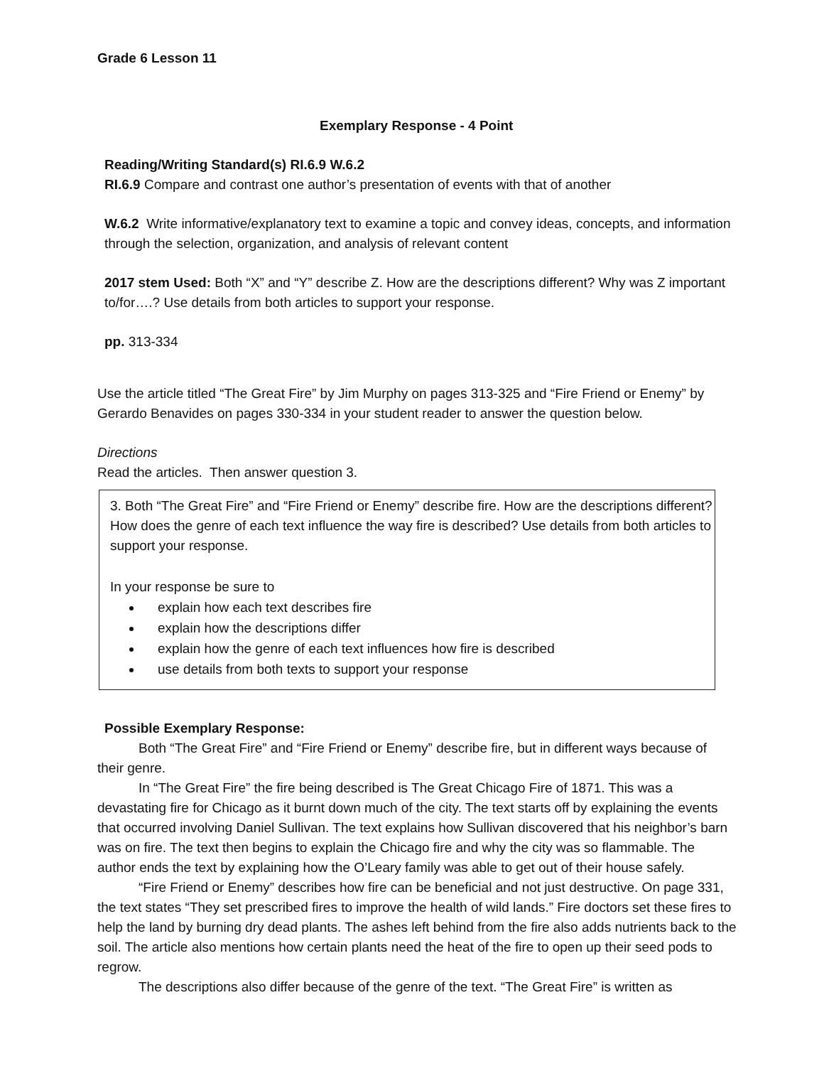Grade 6 Lesson 11
Exemplary Response - 4 Point
Reading/Writing Standard(s) RI.6.9 W.6.2
RI.6.9 Compare and contrast one author’s presentation of events with that of another
W.6.2 Write informative/explanatory text to examine a topic and convey ideas, concepts, and information through the selection, organization, and analysis of relevant content
2017 stem Used: Both “X” and “Y” describe Z. How are the descriptions different? Why was Z important to/for….? Use details from both articles to support your response.
pp. 313-334
Use the article titled “The Great Fire” by Jim Murphy on pages 313-325 and “Fire Friend or Enemy” by Gerardo Benavides on pages 330-334 in your student reader to answer the question below.
Directions
Read the articles. Then answer question 3.
3. Both “The Great Fire” and “Fire Friend or Enemy” describe fire. How are the descriptions different? How does the genre of each text influence the way fire is described? Use details from both articles to support your response.
In your response be sure to
explain how each text describes fire
explain how the descriptions differ
explain how the genre of each text influences how fire is described
use details from both texts to support your response
Possible Exemplary Response:
Both “The Great Fire” and “Fire Friend or Enemy” describe fire, but in different ways because of their genre.
In “The Great Fire” the fire being described is The Great Chicago Fire of 1871. This was a devastating fire for Chicago as it burnt down much of the city. The text starts off by explaining the events that occurred involving Daniel Sullivan. The text explains how Sullivan discovered that his neighbor’s barn was on fire. The text then begins to explain the Chicago fire and why the city was so flammable. The author ends the text by explaining how the O’Leary family was able to get out of their house safely.
“Fire Friend or Enemy” describes how fire can be beneficial and not just destructive. On page 331, the text states “They set prescribed fires to improve the health of wild lands.” Fire doctors set these fires to help the land by burning dry dead plants. The ashes left behind from the fire also adds nutrients back to the soil. The article also mentions how certain plants need the heat of the fire to open up their seed pods to regrow.
The descriptions also differ because of the genre of the text. “The Great Fire” is written as